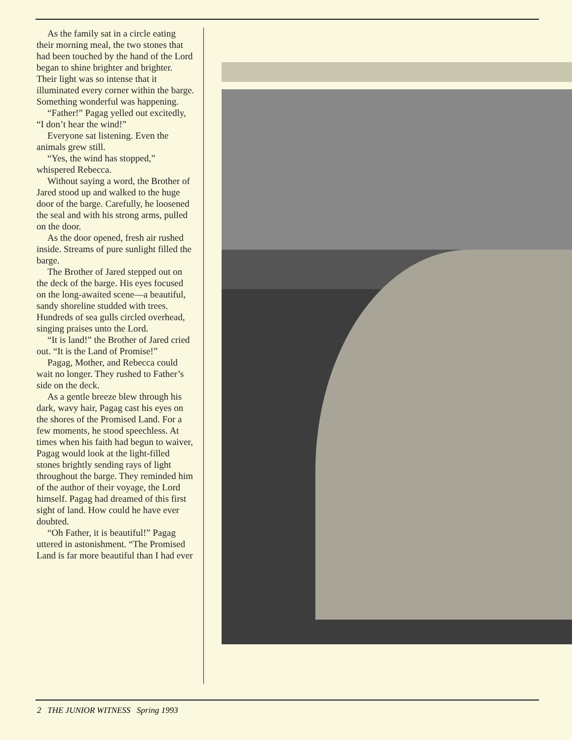As the family sat in a circle eating their morning meal, the two stones that had been touched by the hand of the Lord began to shine brighter and brighter. Their light was so intense that it illuminated every corner within the barge. Something wonderful was happening.
“Father!” Pagag yelled out excitedly, “I don’t hear the wind!”
Everyone sat listening. Even the animals grew still.
“Yes, the wind has stopped,” whispered Rebecca.
Without saying a word, the Brother of Jared stood up and walked to the huge door of the barge. Carefully, he loosened the seal and with his strong arms, pulled on the door.
As the door opened, fresh air rushed inside. Streams of pure sunlight filled the barge.
The Brother of Jared stepped out on the deck of the barge. His eyes focused on the long-awaited scene—a beautiful, sandy shoreline studded with trees. Hundreds of sea gulls circled overhead, singing praises unto the Lord.
“It is land!” the Brother of Jared cried out. “It is the Land of Promise!”
Pagag, Mother, and Rebecca could wait no longer. They rushed to Father’s side on the deck.
As a gentle breeze blew through his dark, wavy hair, Pagag cast his eyes on the shores of the Promised Land. For a few moments, he stood speechless. At times when his faith had begun to waiver, Pagag would look at the light-filled stones brightly sending rays of light throughout the barge. They reminded him of the author of their voyage, the Lord himself. Pagag had dreamed of this first sight of land. How could he have ever doubted.
“Oh Father, it is beautiful!” Pagag uttered in astonishment. “The Promised Land is far more beautiful than I had ever
2 THE JUNIOR WITNESS Spring 1993